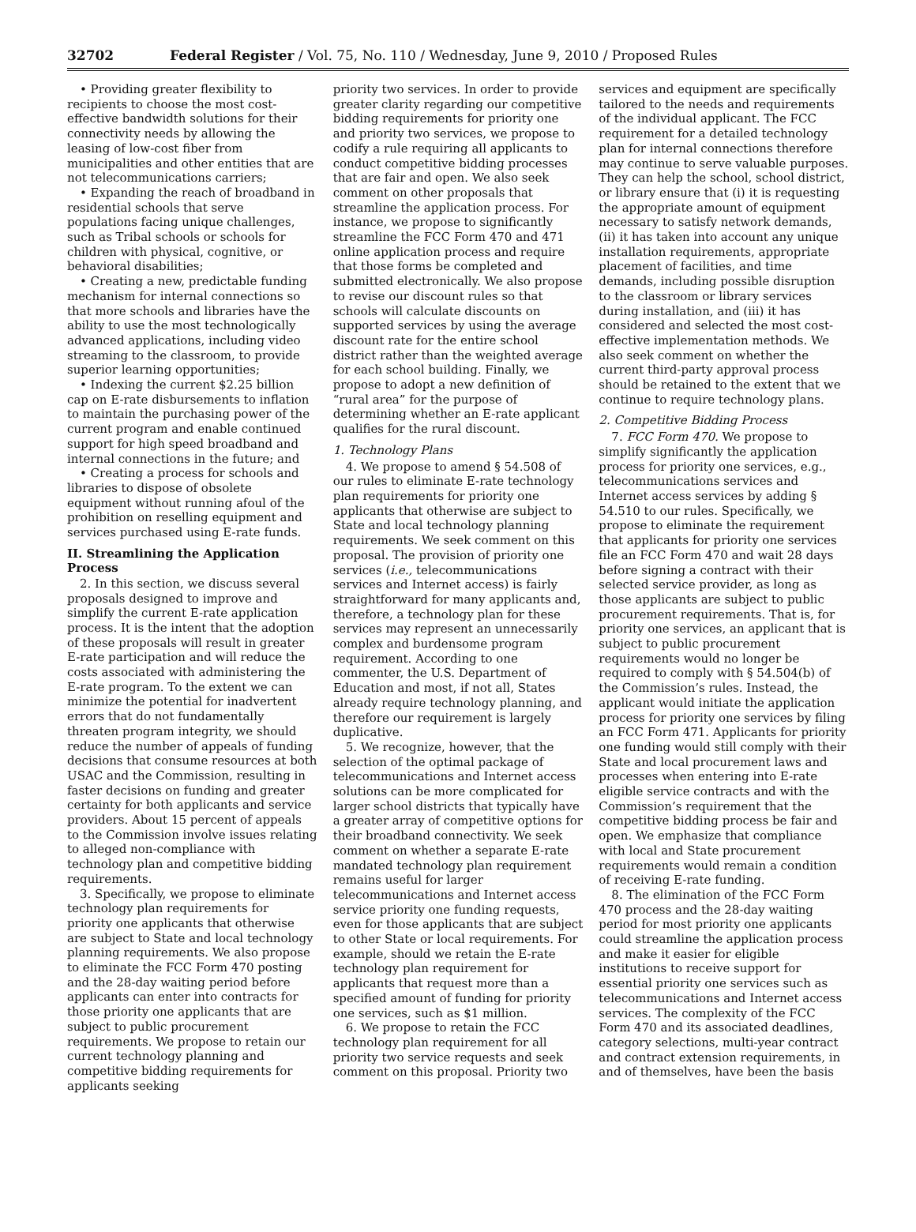32702 Federal Register / Vol. 75, No. 110 / Wednesday, June 9, 2010 / Proposed Rules
• Providing greater flexibility to recipients to choose the most cost-effective bandwidth solutions for their connectivity needs by allowing the leasing of low-cost fiber from municipalities and other entities that are not telecommunications carriers;
• Expanding the reach of broadband in residential schools that serve populations facing unique challenges, such as Tribal schools or schools for children with physical, cognitive, or behavioral disabilities;
• Creating a new, predictable funding mechanism for internal connections so that more schools and libraries have the ability to use the most technologically advanced applications, including video streaming to the classroom, to provide superior learning opportunities;
• Indexing the current $2.25 billion cap on E-rate disbursements to inflation to maintain the purchasing power of the current program and enable continued support for high speed broadband and internal connections in the future; and
• Creating a process for schools and libraries to dispose of obsolete equipment without running afoul of the prohibition on reselling equipment and services purchased using E-rate funds.
II. Streamlining the Application Process
2. In this section, we discuss several proposals designed to improve and simplify the current E-rate application process. It is the intent that the adoption of these proposals will result in greater E-rate participation and will reduce the costs associated with administering the E-rate program. To the extent we can minimize the potential for inadvertent errors that do not fundamentally threaten program integrity, we should reduce the number of appeals of funding decisions that consume resources at both USAC and the Commission, resulting in faster decisions on funding and greater certainty for both applicants and service providers. About 15 percent of appeals to the Commission involve issues relating to alleged non-compliance with technology plan and competitive bidding requirements.
3. Specifically, we propose to eliminate technology plan requirements for priority one applicants that otherwise are subject to State and local technology planning requirements. We also propose to eliminate the FCC Form 470 posting and the 28-day waiting period before applicants can enter into contracts for those priority one applicants that are subject to public procurement requirements. We propose to retain our current technology planning and competitive bidding requirements for applicants seeking
priority two services. In order to provide greater clarity regarding our competitive bidding requirements for priority one and priority two services, we propose to codify a rule requiring all applicants to conduct competitive bidding processes that are fair and open. We also seek comment on other proposals that streamline the application process. For instance, we propose to significantly streamline the FCC Form 470 and 471 online application process and require that those forms be completed and submitted electronically. We also propose to revise our discount rules so that schools will calculate discounts on supported services by using the average discount rate for the entire school district rather than the weighted average for each school building. Finally, we propose to adopt a new definition of “rural area” for the purpose of determining whether an E-rate applicant qualifies for the rural discount.
1. Technology Plans
4. We propose to amend § 54.508 of our rules to eliminate E-rate technology plan requirements for priority one applicants that otherwise are subject to State and local technology planning requirements. We seek comment on this proposal. The provision of priority one services (i.e., telecommunications services and Internet access) is fairly straightforward for many applicants and, therefore, a technology plan for these services may represent an unnecessarily complex and burdensome program requirement. According to one commenter, the U.S. Department of Education and most, if not all, States already require technology planning, and therefore our requirement is largely duplicative.
5. We recognize, however, that the selection of the optimal package of telecommunications and Internet access solutions can be more complicated for larger school districts that typically have a greater array of competitive options for their broadband connectivity. We seek comment on whether a separate E-rate mandated technology plan requirement remains useful for larger telecommunications and Internet access service priority one funding requests, even for those applicants that are subject to other State or local requirements. For example, should we retain the E-rate technology plan requirement for applicants that request more than a specified amount of funding for priority one services, such as $1 million.
6. We propose to retain the FCC technology plan requirement for all priority two service requests and seek comment on this proposal. Priority two
services and equipment are specifically tailored to the needs and requirements of the individual applicant. The FCC requirement for a detailed technology plan for internal connections therefore may continue to serve valuable purposes. They can help the school, school district, or library ensure that (i) it is requesting the appropriate amount of equipment necessary to satisfy network demands, (ii) it has taken into account any unique installation requirements, appropriate placement of facilities, and time demands, including possible disruption to the classroom or library services during installation, and (iii) it has considered and selected the most cost-effective implementation methods. We also seek comment on whether the current third-party approval process should be retained to the extent that we continue to require technology plans.
2. Competitive Bidding Process
7. FCC Form 470. We propose to simplify significantly the application process for priority one services, e.g., telecommunications services and Internet access services by adding § 54.510 to our rules. Specifically, we propose to eliminate the requirement that applicants for priority one services file an FCC Form 470 and wait 28 days before signing a contract with their selected service provider, as long as those applicants are subject to public procurement requirements. That is, for priority one services, an applicant that is subject to public procurement requirements would no longer be required to comply with § 54.504(b) of the Commission’s rules. Instead, the applicant would initiate the application process for priority one services by filing an FCC Form 471. Applicants for priority one funding would still comply with their State and local procurement laws and processes when entering into E-rate eligible service contracts and with the Commission’s requirement that the competitive bidding process be fair and open. We emphasize that compliance with local and State procurement requirements would remain a condition of receiving E-rate funding.
8. The elimination of the FCC Form 470 process and the 28-day waiting period for most priority one applicants could streamline the application process and make it easier for eligible institutions to receive support for essential priority one services such as telecommunications and Internet access services. The complexity of the FCC Form 470 and its associated deadlines, category selections, multi-year contract and contract extension requirements, in and of themselves, have been the basis